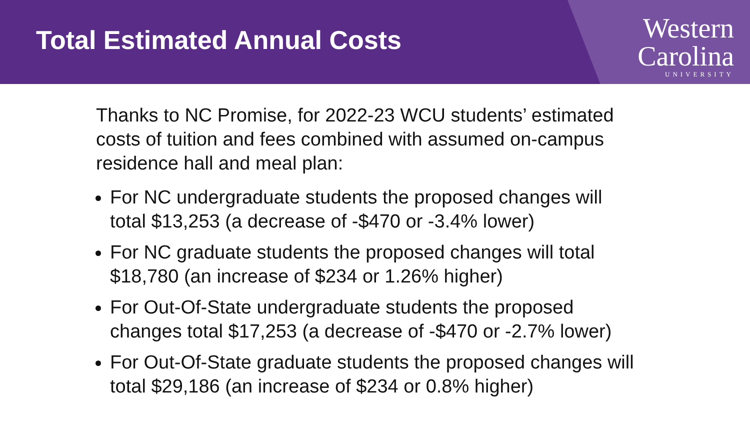Total Estimated Annual Costs
Western
Carolina
UNIVERSITY
Thanks to NC Promise, for 2022-23 WCU students’ estimated costs of tuition and fees combined with assumed on-campus residence hall and meal plan:
For NC undergraduate students the proposed changes will total $13,253 (a decrease of -$470 or -3.4% lower)
For NC graduate students the proposed changes will total $18,780 (an increase of $234 or 1.26% higher)
For Out-Of-State undergraduate students the proposed changes total $17,253 (a decrease of -$470 or -2.7% lower)
For Out-Of-State graduate students the proposed changes will total $29,186 (an increase of $234 or 0.8% higher)